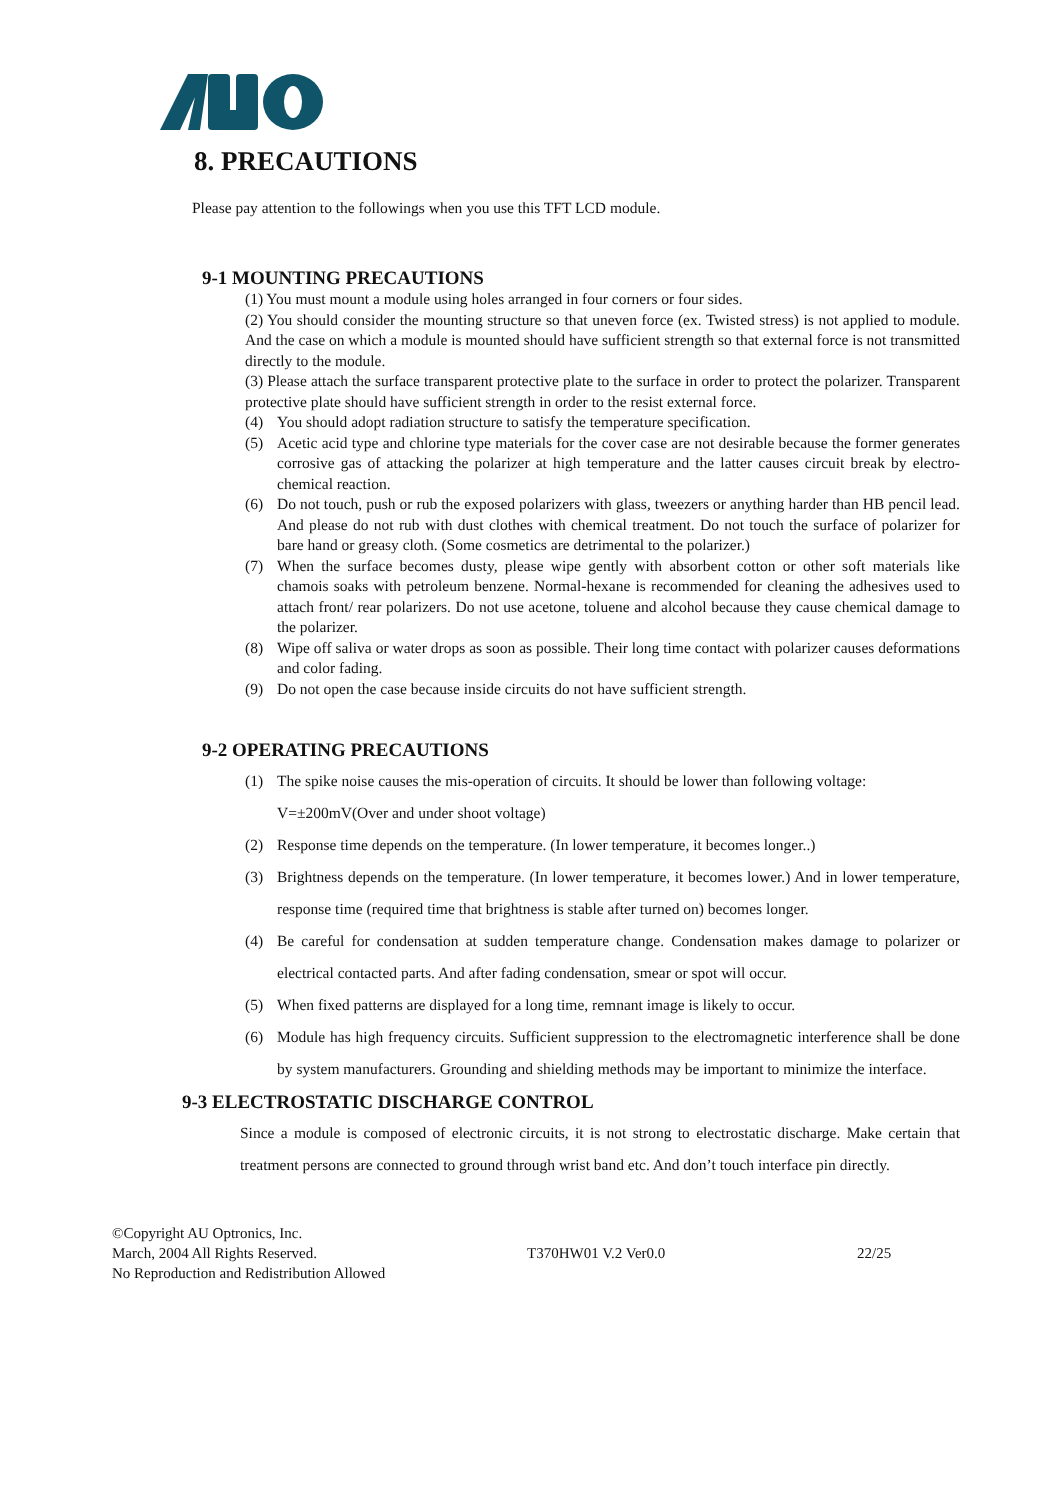8. PRECAUTIONS
Please pay attention to the followings when you use this TFT LCD module.
9-1 MOUNTING PRECAUTIONS
(1) You must mount a module using holes arranged in four corners or four sides.
(2) You should consider the mounting structure so that uneven force (ex. Twisted stress) is not applied to module. And the case on which a module is mounted should have sufficient strength so that external force is not transmitted directly to the module.
(3) Please attach the surface transparent protective plate to the surface in order to protect the polarizer. Transparent protective plate should have sufficient strength in order to the resist external force.
(4) You should adopt radiation structure to satisfy the temperature specification.
(5) Acetic acid type and chlorine type materials for the cover case are not desirable because the former generates corrosive gas of attacking the polarizer at high temperature and the latter causes circuit break by electro-chemical reaction.
(6) Do not touch, push or rub the exposed polarizers with glass, tweezers or anything harder than HB pencil lead. And please do not rub with dust clothes with chemical treatment. Do not touch the surface of polarizer for bare hand or greasy cloth. (Some cosmetics are detrimental to the polarizer.)
(7) When the surface becomes dusty, please wipe gently with absorbent cotton or other soft materials like chamois soaks with petroleum benzene. Normal-hexane is recommended for cleaning the adhesives used to attach front/ rear polarizers. Do not use acetone, toluene and alcohol because they cause chemical damage to the polarizer.
(8) Wipe off saliva or water drops as soon as possible. Their long time contact with polarizer causes deformations and color fading.
(9) Do not open the case because inside circuits do not have sufficient strength.
9-2 OPERATING PRECAUTIONS
(1) The spike noise causes the mis-operation of circuits. It should be lower than following voltage:
V=±200mV(Over and under shoot voltage)
(2) Response time depends on the temperature. (In lower temperature, it becomes longer..)
(3) Brightness depends on the temperature. (In lower temperature, it becomes lower.) And in lower temperature, response time (required time that brightness is stable after turned on) becomes longer.
(4) Be careful for condensation at sudden temperature change. Condensation makes damage to polarizer or electrical contacted parts. And after fading condensation, smear or spot will occur.
(5) When fixed patterns are displayed for a long time, remnant image is likely to occur.
(6) Module has high frequency circuits. Sufficient suppression to the electromagnetic interference shall be done by system manufacturers. Grounding and shielding methods may be important to minimize the interface.
9-3 ELECTROSTATIC DISCHARGE CONTROL
Since a module is composed of electronic circuits, it is not strong to electrostatic discharge. Make certain that treatment persons are connected to ground through wrist band etc. And don’t touch interface pin directly.
©Copyright AU Optronics, Inc.
March, 2004 All Rights Reserved.
No Reproduction and Redistribution Allowed
T370HW01 V.2 Ver0.0 22/25